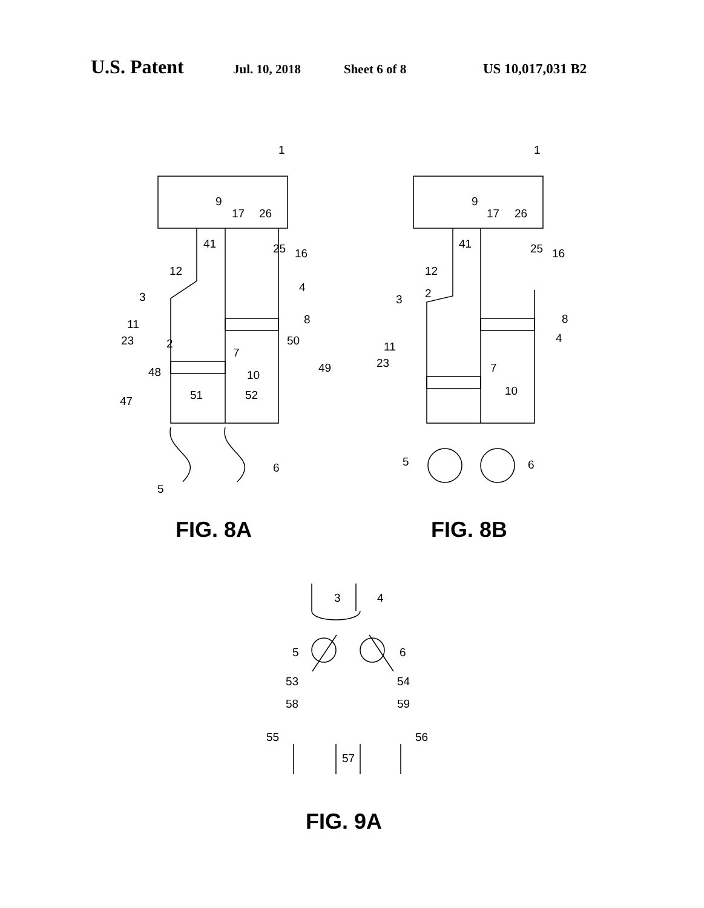U.S. Patent Jul. 10, 2018 Sheet 6 of 8 US 10,017,031 B2
9
9
1
1
2
41
17
26
25
16
12
3
4
8
11
23
7
10
50
49
48
47
51
52
6
5
2
41
17
26
25
16
12
3
8
4
11
23
7
10
5
6
3
4
5
6
53
54
58
59
55
56
57
FIG. 8A
FIG. 8B
FIG. 9A